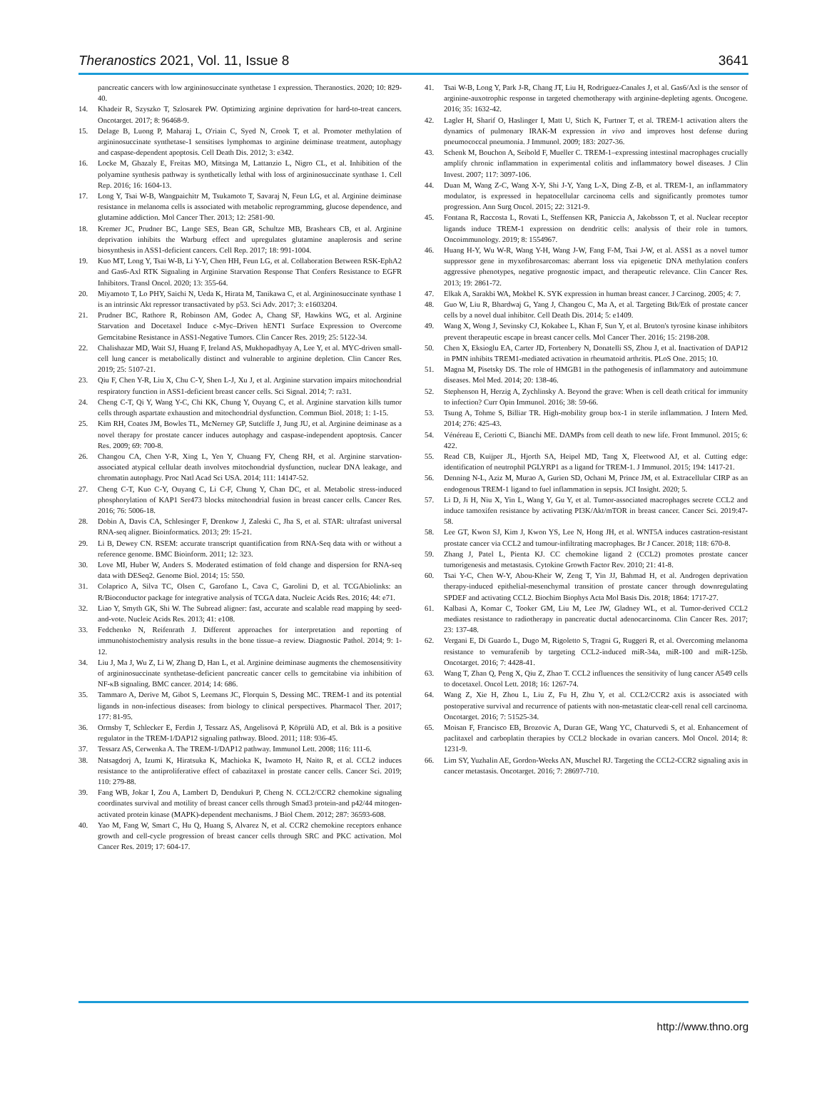Theranostics 2021, Vol. 11, Issue 8 3641
pancreatic cancers with low argininosuccinate synthetase 1 expression. Theranostics. 2020; 10: 829-40.
14. Khadeir R, Szyszko T, Szlosarek PW. Optimizing arginine deprivation for hard-to-treat cancers. Oncotarget. 2017; 8: 96468-9.
15. Delage B, Luong P, Maharaj L, O'riain C, Syed N, Crook T, et al. Promoter methylation of argininosuccinate synthetase-1 sensitises lymphomas to arginine deiminase treatment, autophagy and caspase-dependent apoptosis. Cell Death Dis. 2012; 3: e342.
16. Locke M, Ghazaly E, Freitas MO, Mitsinga M, Lattanzio L, Nigro CL, et al. Inhibition of the polyamine synthesis pathway is synthetically lethal with loss of argininosuccinate synthase 1. Cell Rep. 2016; 16: 1604-13.
17. Long Y, Tsai W-B, Wangpaichitr M, Tsukamoto T, Savaraj N, Feun LG, et al. Arginine deiminase resistance in melanoma cells is associated with metabolic reprogramming, glucose dependence, and glutamine addiction. Mol Cancer Ther. 2013; 12: 2581-90.
18. Kremer JC, Prudner BC, Lange SES, Bean GR, Schultze MB, Brashears CB, et al. Arginine deprivation inhibits the Warburg effect and upregulates glutamine anaplerosis and serine biosynthesis in ASS1-deficient cancers. Cell Rep. 2017; 18: 991-1004.
19. Kuo MT, Long Y, Tsai W-B, Li Y-Y, Chen HH, Feun LG, et al. Collaboration Between RSK-EphA2 and Gas6-Axl RTK Signaling in Arginine Starvation Response That Confers Resistance to EGFR Inhibitors. Transl Oncol. 2020; 13: 355-64.
20. Miyamoto T, Lo PHY, Saichi N, Ueda K, Hirata M, Tanikawa C, et al. Argininosuccinate synthase 1 is an intrinsic Akt repressor transactivated by p53. Sci Adv. 2017; 3: e1603204.
21. Prudner BC, Rathore R, Robinson AM, Godec A, Chang SF, Hawkins WG, et al. Arginine Starvation and Docetaxel Induce c-Myc–Driven hENT1 Surface Expression to Overcome Gemcitabine Resistance in ASS1-Negative Tumors. Clin Cancer Res. 2019; 25: 5122-34.
22. Chalishazar MD, Wait SJ, Huang F, Ireland AS, Mukhopadhyay A, Lee Y, et al. MYC-driven small-cell lung cancer is metabolically distinct and vulnerable to arginine depletion. Clin Cancer Res. 2019; 25: 5107-21.
23. Qiu F, Chen Y-R, Liu X, Chu C-Y, Shen L-J, Xu J, et al. Arginine starvation impairs mitochondrial respiratory function in ASS1-deficient breast cancer cells. Sci Signal. 2014; 7: ra31.
24. Cheng C-T, Qi Y, Wang Y-C, Chi KK, Chung Y, Ouyang C, et al. Arginine starvation kills tumor cells through aspartate exhaustion and mitochondrial dysfunction. Commun Biol. 2018; 1: 1-15.
25. Kim RH, Coates JM, Bowles TL, McNerney GP, Sutcliffe J, Jung JU, et al. Arginine deiminase as a novel therapy for prostate cancer induces autophagy and caspase-independent apoptosis. Cancer Res. 2009; 69: 700-8.
26. Changou CA, Chen Y-R, Xing L, Yen Y, Chuang FY, Cheng RH, et al. Arginine starvation-associated atypical cellular death involves mitochondrial dysfunction, nuclear DNA leakage, and chromatin autophagy. Proc Natl Acad Sci USA. 2014; 111: 14147-52.
27. Cheng C-T, Kuo C-Y, Ouyang C, Li C-F, Chung Y, Chan DC, et al. Metabolic stress-induced phosphorylation of KAP1 Ser473 blocks mitochondrial fusion in breast cancer cells. Cancer Res. 2016; 76: 5006-18.
28. Dobin A, Davis CA, Schlesinger F, Drenkow J, Zaleski C, Jha S, et al. STAR: ultrafast universal RNA-seq aligner. Bioinformatics. 2013; 29: 15-21.
29. Li B, Dewey CN. RSEM: accurate transcript quantification from RNA-Seq data with or without a reference genome. BMC Bioinform. 2011; 12: 323.
30. Love MI, Huber W, Anders S. Moderated estimation of fold change and dispersion for RNA-seq data with DESeq2. Genome Biol. 2014; 15: 550.
31. Colaprico A, Silva TC, Olsen C, Garofano L, Cava C, Garolini D, et al. TCGAbiolinks: an R/Bioconductor package for integrative analysis of TCGA data. Nucleic Acids Res. 2016; 44: e71.
32. Liao Y, Smyth GK, Shi W. The Subread aligner: fast, accurate and scalable read mapping by seed-and-vote. Nucleic Acids Res. 2013; 41: e108.
33. Fedchenko N, Reifenrath J. Different approaches for interpretation and reporting of immunohistochemistry analysis results in the bone tissue–a review. Diagnostic Pathol. 2014; 9: 1-12.
34. Liu J, Ma J, Wu Z, Li W, Zhang D, Han L, et al. Arginine deiminase augments the chemosensitivity of argininosuccinate synthetase-deficient pancreatic cancer cells to gemcitabine via inhibition of NF-κB signaling. BMC cancer. 2014; 14: 686.
35. Tammaro A, Derive M, Gibot S, Leemans JC, Florquin S, Dessing MC. TREM-1 and its potential ligands in non-infectious diseases: from biology to clinical perspectives. Pharmacol Ther. 2017; 177: 81-95.
36. Ormsby T, Schlecker E, Ferdin J, Tessarz AS, Angelisová P, Köprülü AD, et al. Btk is a positive regulator in the TREM-1/DAP12 signaling pathway. Blood. 2011; 118: 936-45.
37. Tessarz AS, Cerwenka A. The TREM-1/DAP12 pathway. Immunol Lett. 2008; 116: 111-6.
38. Natsagdorj A, Izumi K, Hiratsuka K, Machioka K, Iwamoto H, Naito R, et al. CCL2 induces resistance to the antiproliferative effect of cabazitaxel in prostate cancer cells. Cancer Sci. 2019; 110: 279-88.
39. Fang WB, Jokar I, Zou A, Lambert D, Dendukuri P, Cheng N. CCL2/CCR2 chemokine signaling coordinates survival and motility of breast cancer cells through Smad3 protein-and p42/44 mitogen-activated protein kinase (MAPK)-dependent mechanisms. J Biol Chem. 2012; 287: 36593-608.
40. Yao M, Fang W, Smart C, Hu Q, Huang S, Alvarez N, et al. CCR2 chemokine receptors enhance growth and cell-cycle progression of breast cancer cells through SRC and PKC activation. Mol Cancer Res. 2019; 17: 604-17.
41. Tsai W-B, Long Y, Park J-R, Chang JT, Liu H, Rodriguez-Canales J, et al. Gas6/Axl is the sensor of arginine-auxotrophic response in targeted chemotherapy with arginine-depleting agents. Oncogene. 2016; 35: 1632-42.
42. Lagler H, Sharif O, Haslinger I, Matt U, Stich K, Furtner T, et al. TREM-1 activation alters the dynamics of pulmonary IRAK-M expression in vivo and improves host defense during pneumococcal pneumonia. J Immunol. 2009; 183: 2027-36.
43. Schenk M, Bouchon A, Seibold F, Mueller C. TREM-1–expressing intestinal macrophages crucially amplify chronic inflammation in experimental colitis and inflammatory bowel diseases. J Clin Invest. 2007; 117: 3097-106.
44. Duan M, Wang Z-C, Wang X-Y, Shi J-Y, Yang L-X, Ding Z-B, et al. TREM-1, an inflammatory modulator, is expressed in hepatocellular carcinoma cells and significantly promotes tumor progression. Ann Surg Oncol. 2015; 22: 3121-9.
45. Fontana R, Raccosta L, Rovati L, Steffensen KR, Paniccia A, Jakobsson T, et al. Nuclear receptor ligands induce TREM-1 expression on dendritic cells: analysis of their role in tumors. Oncoimmunology. 2019; 8: 1554967.
46. Huang H-Y, Wu W-R, Wang Y-H, Wang J-W, Fang F-M, Tsai J-W, et al. ASS1 as a novel tumor suppressor gene in myxofibrosarcomas: aberrant loss via epigenetic DNA methylation confers aggressive phenotypes, negative prognostic impact, and therapeutic relevance. Clin Cancer Res. 2013; 19: 2861-72.
47. Elkak A, Sarakbi WA, Mokbel K. SYK expression in human breast cancer. J Carcinog. 2005; 4: 7.
48. Guo W, Liu R, Bhardwaj G, Yang J, Changou C, Ma A, et al. Targeting Btk/Etk of prostate cancer cells by a novel dual inhibitor. Cell Death Dis. 2014; 5: e1409.
49. Wang X, Wong J, Sevinsky CJ, Kokabee L, Khan F, Sun Y, et al. Bruton's tyrosine kinase inhibitors prevent therapeutic escape in breast cancer cells. Mol Cancer Ther. 2016; 15: 2198-208.
50. Chen X, Eksioglu EA, Carter JD, Fortenbery N, Donatelli SS, Zhou J, et al. Inactivation of DAP12 in PMN inhibits TREM1-mediated activation in rheumatoid arthritis. PLoS One. 2015; 10.
51. Magna M, Pisetsky DS. The role of HMGB1 in the pathogenesis of inflammatory and autoimmune diseases. Mol Med. 2014; 20: 138-46.
52. Stephenson H, Herzig A, Zychlinsky A. Beyond the grave: When is cell death critical for immunity to infection? Curr Opin Immunol. 2016; 38: 59-66.
53. Tsung A, Tohme S, Billiar TR. High-mobility group box-1 in sterile inflammation. J Intern Med. 2014; 276: 425-43.
54. Vénéreau E, Ceriotti C, Bianchi ME. DAMPs from cell death to new life. Front Immunol. 2015; 6: 422.
55. Read CB, Kuijper JL, Hjorth SA, Heipel MD, Tang X, Fleetwood AJ, et al. Cutting edge: identification of neutrophil PGLYRP1 as a ligand for TREM-1. J Immunol. 2015; 194: 1417-21.
56. Denning N-L, Aziz M, Murao A, Gurien SD, Ochani M, Prince JM, et al. Extracellular CIRP as an endogenous TREM-1 ligand to fuel inflammation in sepsis. JCI Insight. 2020; 5.
57. Li D, Ji H, Niu X, Yin L, Wang Y, Gu Y, et al. Tumor-associated macrophages secrete CCL2 and induce tamoxifen resistance by activating PI3K/Akt/mTOR in breast cancer. Cancer Sci. 2019:47-58.
58. Lee GT, Kwon SJ, Kim J, Kwon YS, Lee N, Hong JH, et al. WNT5A induces castration-resistant prostate cancer via CCL2 and tumour-infiltrating macrophages. Br J Cancer. 2018; 118: 670-8.
59. Zhang J, Patel L, Pienta KJ. CC chemokine ligand 2 (CCL2) promotes prostate cancer tumorigenesis and metastasis. Cytokine Growth Factor Rev. 2010; 21: 41-8.
60. Tsai Y-C, Chen W-Y, Abou-Kheir W, Zeng T, Yin JJ, Bahmad H, et al. Androgen deprivation therapy-induced epithelial-mesenchymal transition of prostate cancer through downregulating SPDEF and activating CCL2. Biochim Biophys Acta Mol Basis Dis. 2018; 1864: 1717-27.
61. Kalbasi A, Komar C, Tooker GM, Liu M, Lee JW, Gladney WL, et al. Tumor-derived CCL2 mediates resistance to radiotherapy in pancreatic ductal adenocarcinoma. Clin Cancer Res. 2017; 23: 137-48.
62. Vergani E, Di Guardo L, Dugo M, Rigoletto S, Tragni G, Ruggeri R, et al. Overcoming melanoma resistance to vemurafenib by targeting CCL2-induced miR-34a, miR-100 and miR-125b. Oncotarget. 2016; 7: 4428-41.
63. Wang T, Zhan Q, Peng X, Qiu Z, Zhao T. CCL2 influences the sensitivity of lung cancer A549 cells to docetaxel. Oncol Lett. 2018; 16: 1267-74.
64. Wang Z, Xie H, Zhou L, Liu Z, Fu H, Zhu Y, et al. CCL2/CCR2 axis is associated with postoperative survival and recurrence of patients with non-metastatic clear-cell renal cell carcinoma. Oncotarget. 2016; 7: 51525-34.
65. Moisan F, Francisco EB, Brozovic A, Duran GE, Wang YC, Chaturvedi S, et al. Enhancement of paclitaxel and carboplatin therapies by CCL2 blockade in ovarian cancers. Mol Oncol. 2014; 8: 1231-9.
66. Lim SY, Yuzhalin AE, Gordon-Weeks AN, Muschel RJ. Targeting the CCL2-CCR2 signaling axis in cancer metastasis. Oncotarget. 2016; 7: 28697-710.
http://www.thno.org